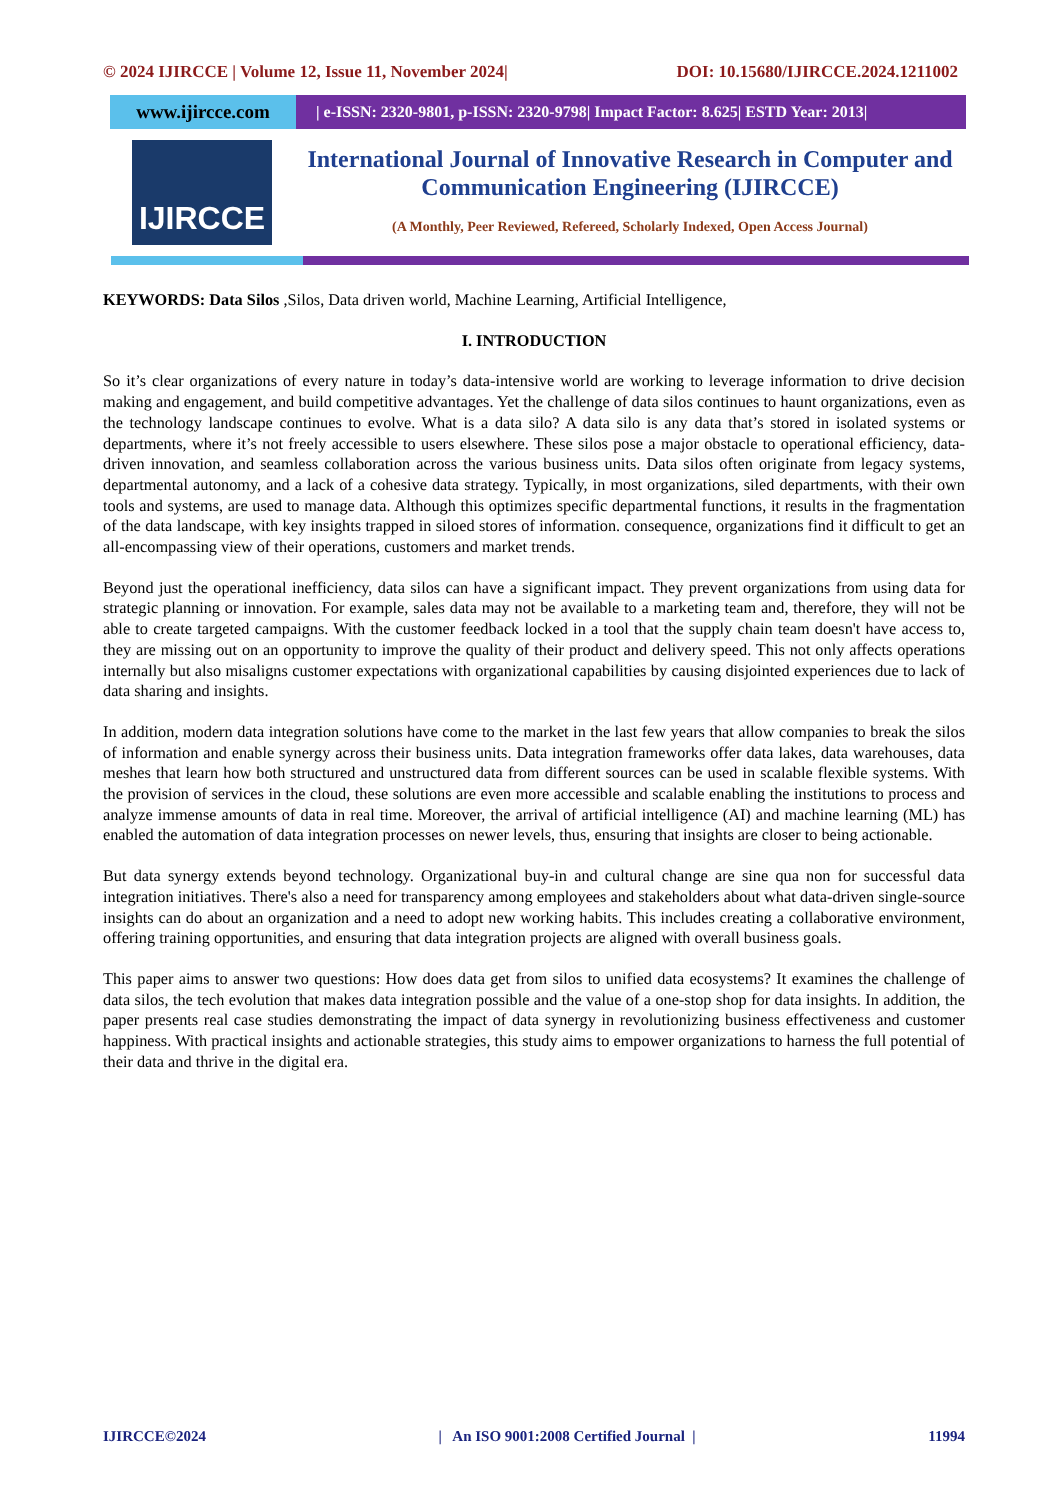© 2024 IJIRCCE | Volume 12, Issue 11, November 2024| DOI: 10.15680/IJIRCCE.2024.1211002
www.ijircce.com
| e-ISSN: 2320-9801, p-ISSN: 2320-9798| Impact Factor: 8.625| ESTD Year: 2013|
IJIRCCE
International Journal of Innovative Research in Computer and Communication Engineering (IJIRCCE)
(A Monthly, Peer Reviewed, Refereed, Scholarly Indexed, Open Access Journal)
KEYWORDS: Data Silos ,Silos, Data driven world, Machine Learning, Artificial Intelligence,
I. INTRODUCTION
So it’s clear organizations of every nature in today’s data-intensive world are working to leverage information to drive decision making and engagement, and build competitive advantages. Yet the challenge of data silos continues to haunt organizations, even as the technology landscape continues to evolve. What is a data silo? A data silo is any data that’s stored in isolated systems or departments, where it’s not freely accessible to users elsewhere. These silos pose a major obstacle to operational efficiency, data-driven innovation, and seamless collaboration across the various business units. Data silos often originate from legacy systems, departmental autonomy, and a lack of a cohesive data strategy. Typically, in most organizations, siled departments, with their own tools and systems, are used to manage data. Although this optimizes specific departmental functions, it results in the fragmentation of the data landscape, with key insights trapped in siloed stores of information. consequence, organizations find it difficult to get an all-encompassing view of their operations, customers and market trends.
Beyond just the operational inefficiency, data silos can have a significant impact. They prevent organizations from using data for strategic planning or innovation. For example, sales data may not be available to a marketing team and, therefore, they will not be able to create targeted campaigns. With the customer feedback locked in a tool that the supply chain team doesn't have access to, they are missing out on an opportunity to improve the quality of their product and delivery speed. This not only affects operations internally but also misaligns customer expectations with organizational capabilities by causing disjointed experiences due to lack of data sharing and insights.
In addition, modern data integration solutions have come to the market in the last few years that allow companies to break the silos of information and enable synergy across their business units. Data integration frameworks offer data lakes, data warehouses, data meshes that learn how both structured and unstructured data from different sources can be used in scalable flexible systems. With the provision of services in the cloud, these solutions are even more accessible and scalable enabling the institutions to process and analyze immense amounts of data in real time. Moreover, the arrival of artificial intelligence (AI) and machine learning (ML) has enabled the automation of data integration processes on newer levels, thus, ensuring that insights are closer to being actionable.
But data synergy extends beyond technology. Organizational buy-in and cultural change are sine qua non for successful data integration initiatives. There's also a need for transparency among employees and stakeholders about what data-driven single-source insights can do about an organization and a need to adopt new working habits. This includes creating a collaborative environment, offering training opportunities, and ensuring that data integration projects are aligned with overall business goals.
This paper aims to answer two questions: How does data get from silos to unified data ecosystems? It examines the challenge of data silos, the tech evolution that makes data integration possible and the value of a one-stop shop for data insights. In addition, the paper presents real case studies demonstrating the impact of data synergy in revolutionizing business effectiveness and customer happiness. With practical insights and actionable strategies, this study aims to empower organizations to harness the full potential of their data and thrive in the digital era.
IJIRCCE©2024 | An ISO 9001:2008 Certified Journal | 11994